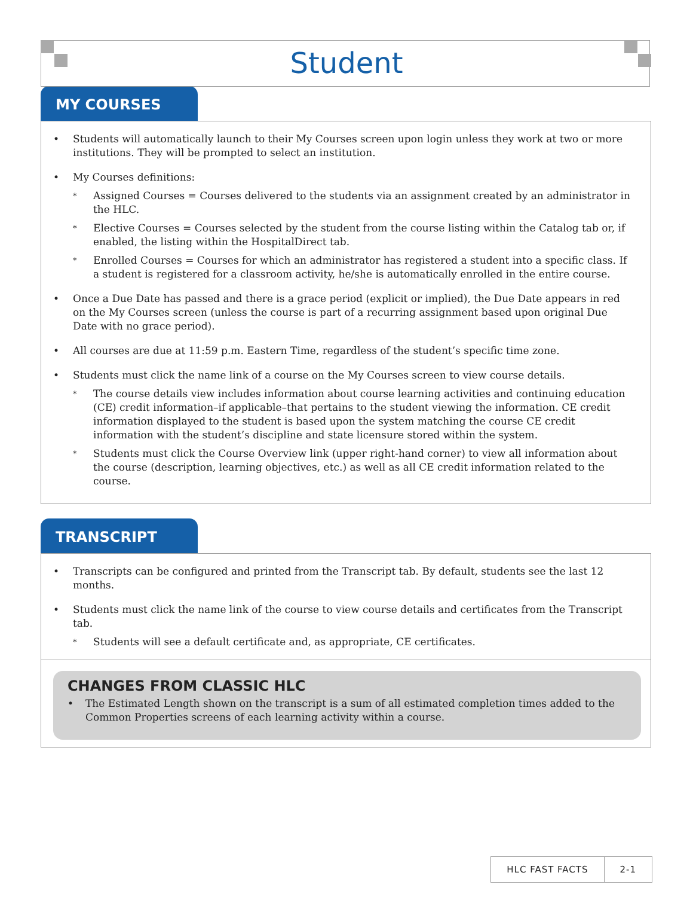Student
MY COURSES
• Students will automatically launch to their My Courses screen upon login unless they work at two or more institutions. They will be prompted to select an institution.
• My Courses definitions:
* Assigned Courses = Courses delivered to the students via an assignment created by an administrator in the HLC.
* Elective Courses = Courses selected by the student from the course listing within the Catalog tab or, if enabled, the listing within the HospitalDirect tab.
* Enrolled Courses = Courses for which an administrator has registered a student into a specific class. If a student is registered for a classroom activity, he/she is automatically enrolled in the entire course.
• Once a Due Date has passed and there is a grace period (explicit or implied), the Due Date appears in red on the My Courses screen (unless the course is part of a recurring assignment based upon original Due Date with no grace period).
• All courses are due at 11:59 p.m. Eastern Time, regardless of the student’s specific time zone.
• Students must click the name link of a course on the My Courses screen to view course details.
* The course details view includes information about course learning activities and continuing education (CE) credit information–if applicable–that pertains to the student viewing the information. CE credit information displayed to the student is based upon the system matching the course CE credit information with the student’s discipline and state licensure stored within the system.
* Students must click the Course Overview link (upper right-hand corner) to view all information about the course (description, learning objectives, etc.) as well as all CE credit information related to the course.
TRANSCRIPT
• Transcripts can be configured and printed from the Transcript tab. By default, students see the last 12 months.
• Students must click the name link of the course to view course details and certificates from the Transcript tab.
* Students will see a default certificate and, as appropriate, CE certificates.
CHANGES FROM CLASSIC HLC
• The Estimated Length shown on the transcript is a sum of all estimated completion times added to the Common Properties screens of each learning activity within a course.
HLC FAST FACTS 2-1